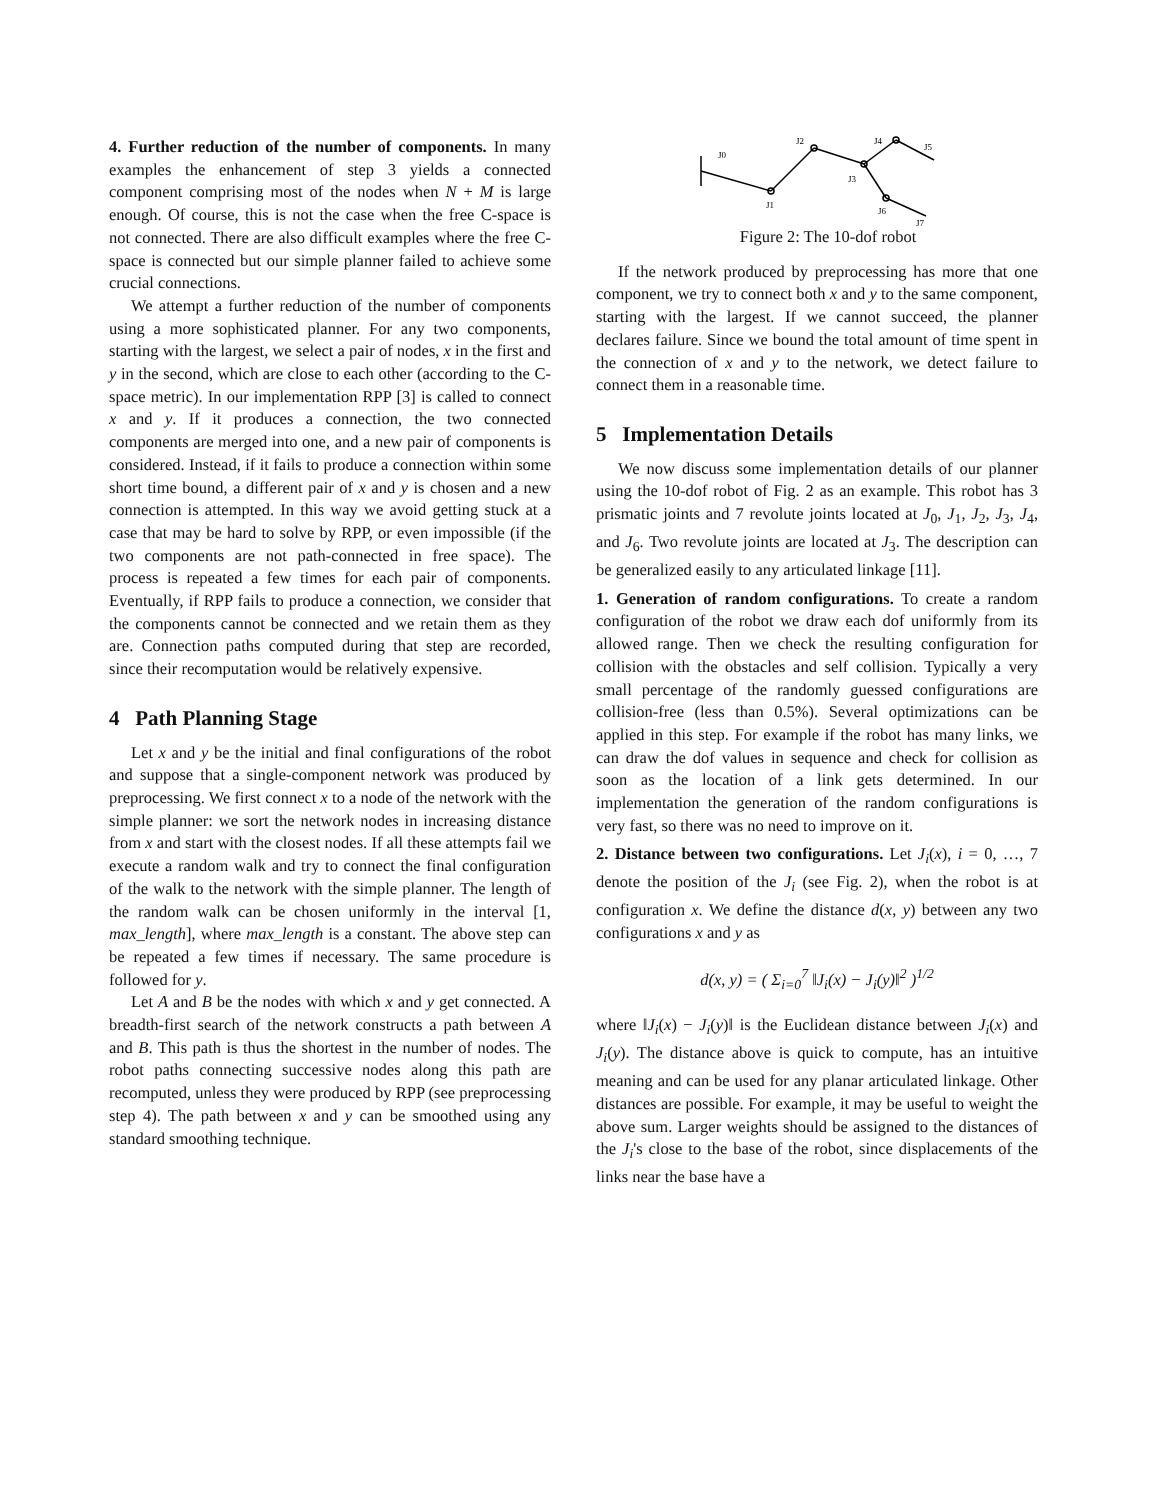4. Further reduction of the number of components. In many examples the enhancement of step 3 yields a connected component comprising most of the nodes when N + M is large enough. Of course, this is not the case when the free C-space is not connected. There are also difficult examples where the free C-space is connected but our simple planner failed to achieve some crucial connections.
We attempt a further reduction of the number of components using a more sophisticated planner. For any two components, starting with the largest, we select a pair of nodes, x in the first and y in the second, which are close to each other (according to the C-space metric). In our implementation RPP [3] is called to connect x and y. If it produces a connection, the two connected components are merged into one, and a new pair of components is considered. Instead, if it fails to produce a connection within some short time bound, a different pair of x and y is chosen and a new connection is attempted. In this way we avoid getting stuck at a case that may be hard to solve by RPP, or even impossible (if the two components are not path-connected in free space). The process is repeated a few times for each pair of components. Eventually, if RPP fails to produce a connection, we consider that the components cannot be connected and we retain them as they are. Connection paths computed during that step are recorded, since their recomputation would be relatively expensive.
4 Path Planning Stage
Let x and y be the initial and final configurations of the robot and suppose that a single-component network was produced by preprocessing. We first connect x to a node of the network with the simple planner: we sort the network nodes in increasing distance from x and start with the closest nodes. If all these attempts fail we execute a random walk and try to connect the final configuration of the walk to the network with the simple planner. The length of the random walk can be chosen uniformly in the interval [1, max_length], where max_length is a constant. The above step can be repeated a few times if necessary. The same procedure is followed for y.
Let A and B be the nodes with which x and y get connected. A breadth-first search of the network constructs a path between A and B. This path is thus the shortest in the number of nodes. The robot paths connecting successive nodes along this path are recomputed, unless they were produced by RPP (see preprocessing step 4). The path between x and y can be smoothed using any standard smoothing technique.
J0
J1
J2
J3
J4
J5
J6
J7
Figure 2: The 10-dof robot
If the network produced by preprocessing has more that one component, we try to connect both x and y to the same component, starting with the largest. If we cannot succeed, the planner declares failure. Since we bound the total amount of time spent in the connection of x and y to the network, we detect failure to connect them in a reasonable time.
5 Implementation Details
We now discuss some implementation details of our planner using the 10-dof robot of Fig. 2 as an example. This robot has 3 prismatic joints and 7 revolute joints located at J<sub>0</sub>, J<sub>1</sub>, J<sub>2</sub>, J<sub>3</sub>, J<sub>4</sub>, and J<sub>6</sub>. Two revolute joints are located at J<sub>3</sub>. The description can be generalized easily to any articulated linkage [11].
1. Generation of random configurations. To create a random configuration of the robot we draw each dof uniformly from its allowed range. Then we check the resulting configuration for collision with the obstacles and self collision. Typically a very small percentage of the randomly guessed configurations are collision-free (less than 0.5%). Several optimizations can be applied in this step. For example if the robot has many links, we can draw the dof values in sequence and check for collision as soon as the location of a link gets determined. In our implementation the generation of the random configurations is very fast, so there was no need to improve on it.
2. Distance between two configurations. Let J<sub>i</sub>(x), i = 0, …, 7 denote the position of the J<sub>i</sub> (see Fig. 2), when the robot is at configuration x. We define the distance d(x, y) between any two configurations x and y as
d(x, y) = ( Σ<sub>i=0</sub><sup>7</sup> ‖J<sub>i</sub>(x) − J<sub>i</sub>(y)‖<sup>2</sup> )<sup>1/2</sup>
where ‖J<sub>i</sub>(x) − J<sub>i</sub>(y)‖ is the Euclidean distance between J<sub>i</sub>(x) and J<sub>i</sub>(y). The distance above is quick to compute, has an intuitive meaning and can be used for any planar articulated linkage. Other distances are possible. For example, it may be useful to weight the above sum. Larger weights should be assigned to the distances of the J<sub>i</sub>'s close to the base of the robot, since displacements of the links near the base have a